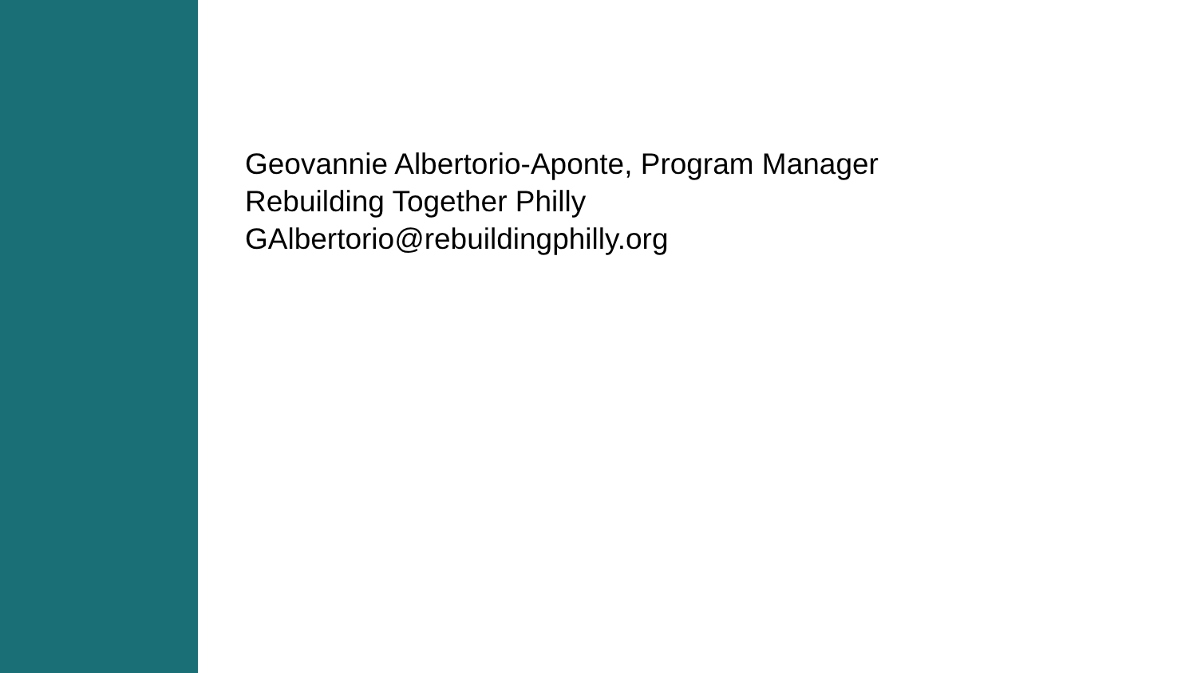Geovannie Albertorio-Aponte, Program Manager
Rebuilding Together Philly
GAlbertorio@rebuildingphilly.org